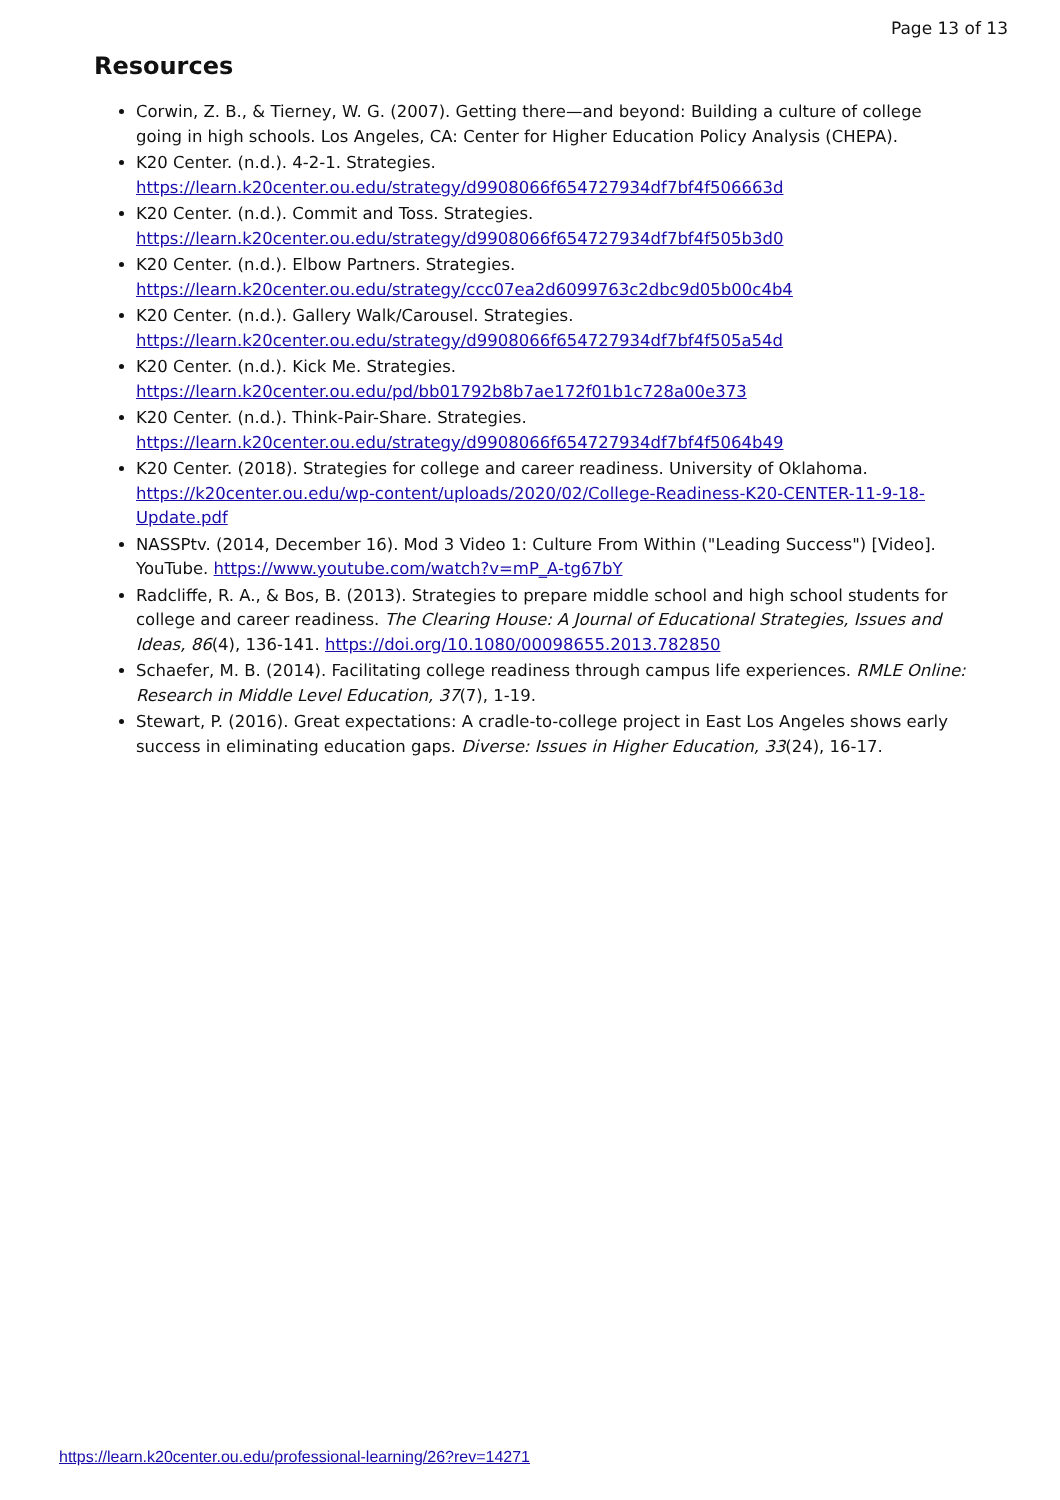Page 13 of 13
Resources
Corwin, Z. B., & Tierney, W. G. (2007). Getting there—and beyond: Building a culture of college going in high schools. Los Angeles, CA: Center for Higher Education Policy Analysis (CHEPA).
K20 Center. (n.d.). 4-2-1. Strategies. https://learn.k20center.ou.edu/strategy/d9908066f654727934df7bf4f506663d
K20 Center. (n.d.). Commit and Toss. Strategies. https://learn.k20center.ou.edu/strategy/d9908066f654727934df7bf4f505b3d0
K20 Center. (n.d.). Elbow Partners. Strategies. https://learn.k20center.ou.edu/strategy/ccc07ea2d6099763c2dbc9d05b00c4b4
K20 Center. (n.d.). Gallery Walk/Carousel. Strategies. https://learn.k20center.ou.edu/strategy/d9908066f654727934df7bf4f505a54d
K20 Center. (n.d.). Kick Me. Strategies. https://learn.k20center.ou.edu/pd/bb01792b8b7ae172f01b1c728a00e373
K20 Center. (n.d.). Think-Pair-Share. Strategies. https://learn.k20center.ou.edu/strategy/d9908066f654727934df7bf4f5064b49
K20 Center. (2018). Strategies for college and career readiness. University of Oklahoma. https://k20center.ou.edu/wp-content/uploads/2020/02/College-Readiness-K20-CENTER-11-9-18-Update.pdf
NASSPtv. (2014, December 16). Mod 3 Video 1: Culture From Within ("Leading Success") [Video]. YouTube. https://www.youtube.com/watch?v=mP_A-tg67bY
Radcliffe, R. A., & Bos, B. (2013). Strategies to prepare middle school and high school students for college and career readiness. The Clearing House: A Journal of Educational Strategies, Issues and Ideas, 86(4), 136-141. https://doi.org/10.1080/00098655.2013.782850
Schaefer, M. B. (2014). Facilitating college readiness through campus life experiences. RMLE Online: Research in Middle Level Education, 37(7), 1-19.
Stewart, P. (2016). Great expectations: A cradle-to-college project in East Los Angeles shows early success in eliminating education gaps. Diverse: Issues in Higher Education, 33(24), 16-17.
https://learn.k20center.ou.edu/professional-learning/26?rev=14271